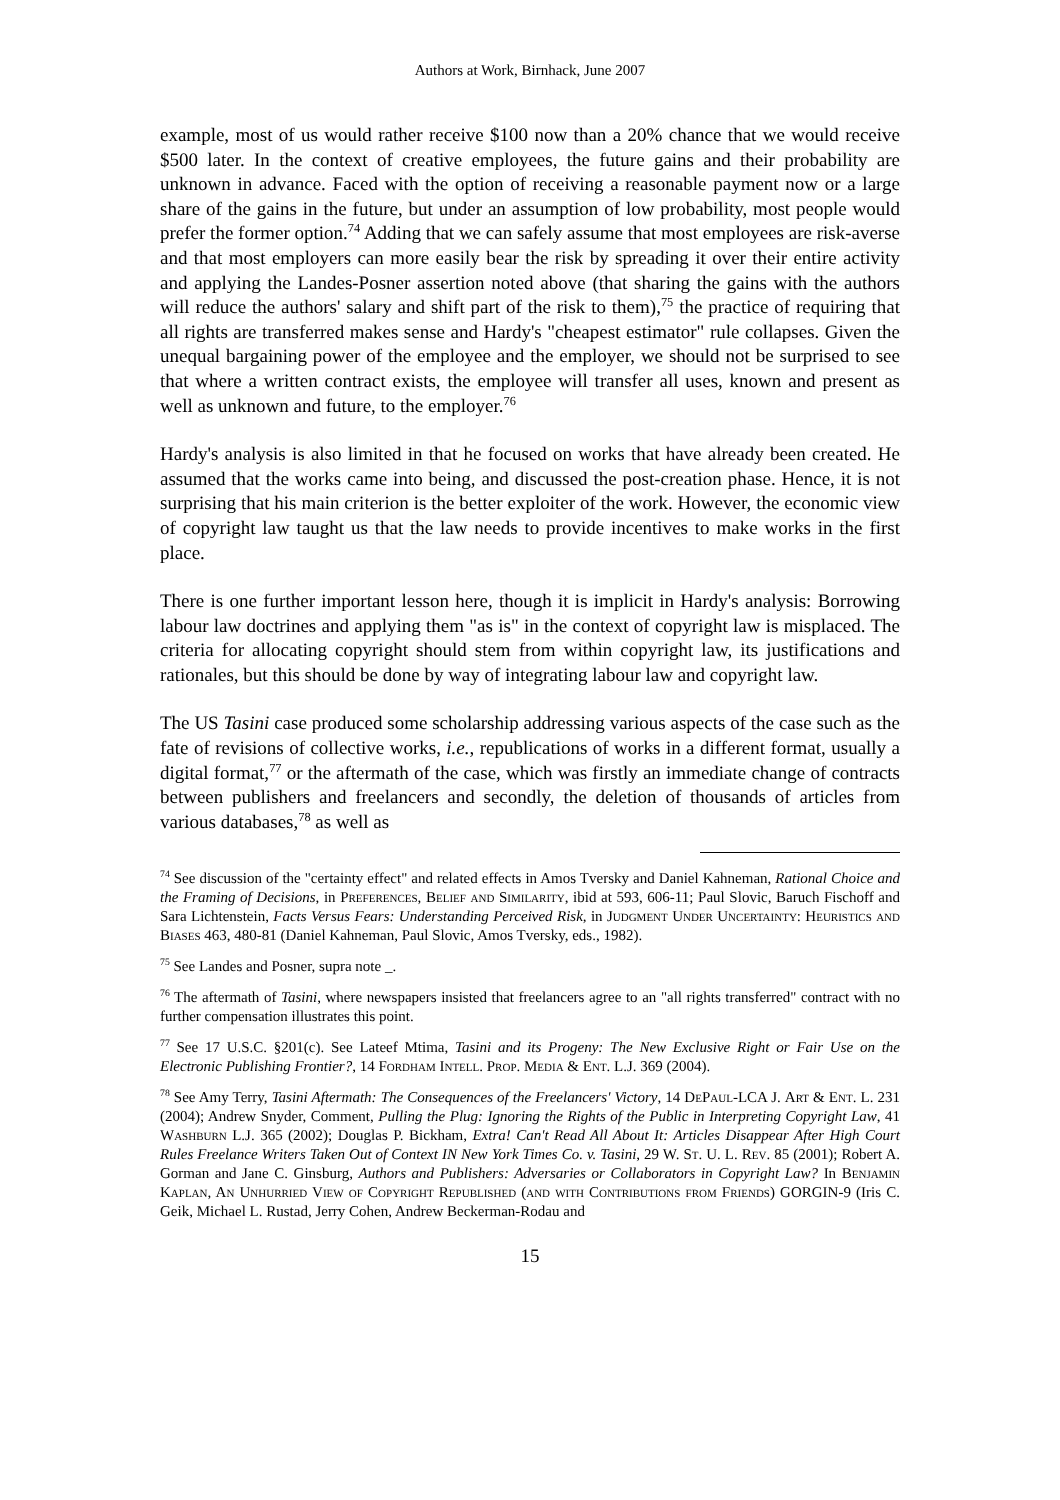Authors at Work, Birnhack, June 2007
example, most of us would rather receive $100 now than a 20% chance that we would receive $500 later. In the context of creative employees, the future gains and their probability are unknown in advance. Faced with the option of receiving a reasonable payment now or a large share of the gains in the future, but under an assumption of low probability, most people would prefer the former option.<sup>74</sup> Adding that we can safely assume that most employees are risk-averse and that most employers can more easily bear the risk by spreading it over their entire activity and applying the Landes-Posner assertion noted above (that sharing the gains with the authors will reduce the authors' salary and shift part of the risk to them),<sup>75</sup> the practice of requiring that all rights are transferred makes sense and Hardy's "cheapest estimator" rule collapses. Given the unequal bargaining power of the employee and the employer, we should not be surprised to see that where a written contract exists, the employee will transfer all uses, known and present as well as unknown and future, to the employer.<sup>76</sup>
Hardy's analysis is also limited in that he focused on works that have already been created. He assumed that the works came into being, and discussed the post-creation phase. Hence, it is not surprising that his main criterion is the better exploiter of the work. However, the economic view of copyright law taught us that the law needs to provide incentives to make works in the first place.
There is one further important lesson here, though it is implicit in Hardy's analysis: Borrowing labour law doctrines and applying them "as is" in the context of copyright law is misplaced. The criteria for allocating copyright should stem from within copyright law, its justifications and rationales, but this should be done by way of integrating labour law and copyright law.
The US Tasini case produced some scholarship addressing various aspects of the case such as the fate of revisions of collective works, i.e., republications of works in a different format, usually a digital format,<sup>77</sup> or the aftermath of the case, which was firstly an immediate change of contracts between publishers and freelancers and secondly, the deletion of thousands of articles from various databases,<sup>78</sup> as well as
<sup>74</sup> See discussion of the "certainty effect" and related effects in Amos Tversky and Daniel Kahneman, Rational Choice and the Framing of Decisions, in Preferences, Belief and Similarity, ibid at 593, 606-11; Paul Slovic, Baruch Fischoff and Sara Lichtenstein, Facts Versus Fears: Understanding Perceived Risk, in Judgment Under Uncertainty: Heuristics and Biases 463, 480-81 (Daniel Kahneman, Paul Slovic, Amos Tversky, eds., 1982).
<sup>75</sup> See Landes and Posner, supra note _.
<sup>76</sup> The aftermath of Tasini, where newspapers insisted that freelancers agree to an "all rights transferred" contract with no further compensation illustrates this point.
<sup>77</sup> See 17 U.S.C. §201(c). See Lateef Mtima, Tasini and its Progeny: The New Exclusive Right or Fair Use on the Electronic Publishing Frontier?, 14 Fordham Intell. Prop. Media & Ent. L.J. 369 (2004).
<sup>78</sup> See Amy Terry, Tasini Aftermath: The Consequences of the Freelancers' Victory, 14 De Paul-LCA J. Art & Ent. L. 231 (2004); Andrew Snyder, Comment, Pulling the Plug: Ignoring the Rights of the Public in Interpreting Copyright Law, 41 Washburn L.J. 365 (2002); Douglas P. Bickham, Extra! Can't Read All About It: Articles Disappear After High Court Rules Freelance Writers Taken Out of Context IN New York Times Co. v. Tasini, 29 W. St. U. L. Rev. 85 (2001); Robert A. Gorman and Jane C. Ginsburg, Authors and Publishers: Adversaries or Collaborators in Copyright Law? In Benjamin Kaplan, An Unhurried View of Copyright Republished (and with Contributions from Friends) GORGIN-9 (Iris C. Geik, Michael L. Rustad, Jerry Cohen, Andrew Beckerman-Rodau and
15